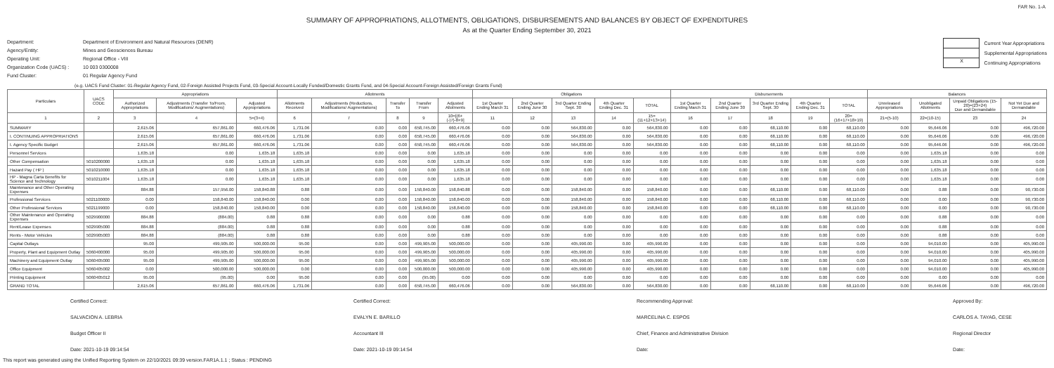FAR No. 1-A
SUMMARY OF APPROPRIATIONS, ALLOTMENTS, OBLIGATIONS, DISBURSEMENTS AND BALANCES BY OBJECT OF EXPENDITURES
As at the Quarter Ending September 30, 2021
Department: Department of Environment and Natural Resources (DENR)
Agency/Entity: Mines and Geosciences Bureau
Operating Unit: Regional Office - VIII
Organization Code (UACS) : 10 003 0300008
Fund Cluster: 01 Regular Agency Fund
Current Year Appropriations
Supplemental Appropriations
X Continuing Appropriations
(e.g. UACS Fund Cluster: 01-Regular Agency Fund, 02-Foreign Assisted Projects Fund, 03-Special Account-Locally Funded/Domestic Grants Fund, and 04-Special Account-Foreign Assisted/Foreign Grants Fund)
| Particulars | UACS CODE | Appropriations | | | Allotments | | | | | Obligations | | | | | Disbursements | | | | | Balances | | | |
| --- | --- | --- | --- | --- | --- | --- | --- | --- | --- | --- | --- | --- | --- | --- | --- | --- | --- | --- | --- | --- | --- | --- | --- |
| | | Authorized Appropriations | Adjustments (Transfer To/From, Modifications/ Augmentations) | Adjusted Appropriations | Allotments Received | Adjustments (Reductions, Modifications/ Augmentations) | Transfer To | Transfer From | Adjusted Allotments | 1st Quarter Ending March 31 | 2nd Quarter Ending June 30 | 3rd Quarter Ending Sept. 30 | 4th Quarter Ending Dec. 31 | TOTAL | 1st Quarter Ending March 31 | 2nd Quarter Ending June 30 | 3rd Quarter Ending Sept. 30 | 4th Quarter Ending Dec. 31 | TOTAL | Unreleased Appropriations | Unobligated Allotments | Unpaid Obligations (15-20)=(23+24) Due and Demandable | Not Yet Due and Demandable |
| 1 | 2 | 3 | 4 | 5=(3+4) | 6 | 7 | 8 | 9 | 10=[{6+(-)7}-8+9] | 11 | 12 | 13 | 14 | 15=(11+12+13+14) | 16 | 17 | 18 | 19 | 20=(16+17+18+19) | 21=(5-10) | 22=(10-15) | 23 | 24 |
| SUMMARY | | 2,615.06 | 657,861.00 | 660,476.06 | 1,731.06 | 0.00 | 0.00 | 658,745.00 | 660,476.06 | 0.00 | 0.00 | 564,830.00 | 0.00 | 564,830.00 | 0.00 | 0.00 | 68,110.00 | 0.00 | 68,110.00 | 0.00 | 95,646.06 | 0.00 | 496,720.00 |
| I. CONTINUING APPROPRIATIONS | | 2,615.06 | 657,861.00 | 660,476.06 | 1,731.06 | 0.00 | 0.00 | 658,745.00 | 660,476.06 | 0.00 | 0.00 | 564,830.00 | 0.00 | 564,830.00 | 0.00 | 0.00 | 68,110.00 | 0.00 | 68,110.00 | 0.00 | 95,646.06 | 0.00 | 496,720.00 |
| I. Agency Specific Budget | | 2,615.06 | 657,861.00 | 660,476.06 | 1,731.06 | 0.00 | 0.00 | 658,745.00 | 660,476.06 | 0.00 | 0.00 | 564,830.00 | 0.00 | 564,830.00 | 0.00 | 0.00 | 68,110.00 | 0.00 | 68,110.00 | 0.00 | 95,646.06 | 0.00 | 496,720.00 |
| Personnel Services | | 1,635.18 | 0.00 | 1,635.18 | 1,635.18 | 0.00 | 0.00 | 0.00 | 1,635.18 | 0.00 | 0.00 | 0.00 | 0.00 | 0.00 | 0.00 | 0.00 | 0.00 | 0.00 | 0.00 | 0.00 | 1,635.18 | 0.00 | 0.00 |
| Other Compensation | 5010200000 | 1,635.18 | 0.00 | 1,635.18 | 1,635.18 | 0.00 | 0.00 | 0.00 | 1,635.18 | 0.00 | 0.00 | 0.00 | 0.00 | 0.00 | 0.00 | 0.00 | 0.00 | 0.00 | 0.00 | 0.00 | 1,635.18 | 0.00 | 0.00 |
| Hazard Pay ( HP ) | 5010210000 | 1,635.18 | 0.00 | 1,635.18 | 1,635.18 | 0.00 | 0.00 | 0.00 | 1,635.18 | 0.00 | 0.00 | 0.00 | 0.00 | 0.00 | 0.00 | 0.00 | 0.00 | 0.00 | 0.00 | 0.00 | 1,635.18 | 0.00 | 0.00 |
| HP - Magna Carta Benefits for Science and Technology | 5010211004 | 1,635.18 | 0.00 | 1,635.18 | 1,635.18 | 0.00 | 0.00 | 0.00 | 1,635.18 | 0.00 | 0.00 | 0.00 | 0.00 | 0.00 | 0.00 | 0.00 | 0.00 | 0.00 | 0.00 | 0.00 | 1,635.18 | 0.00 | 0.00 |
| Maintenance and Other Operating Expenses | | 884.88 | 157,956.00 | 158,840.88 | 0.88 | 0.00 | 0.00 | 158,840.00 | 158,840.88 | 0.00 | 0.00 | 158,840.00 | 0.00 | 158,840.00 | 0.00 | 0.00 | 68,110.00 | 0.00 | 68,110.00 | 0.00 | 0.88 | 0.00 | 90,730.00 |
| Professional Services | 5021100000 | 0.00 | 158,840.00 | 158,840.00 | 0.00 | 0.00 | 0.00 | 158,840.00 | 158,840.00 | 0.00 | 0.00 | 158,840.00 | 0.00 | 158,840.00 | 0.00 | 0.00 | 68,110.00 | 0.00 | 68,110.00 | 0.00 | 0.00 | 0.00 | 90,730.00 |
| Other Professional Services | 5021199000 | 0.00 | 158,840.00 | 158,840.00 | 0.00 | 0.00 | 0.00 | 158,840.00 | 158,840.00 | 0.00 | 0.00 | 158,840.00 | 0.00 | 158,840.00 | 0.00 | 0.00 | 68,110.00 | 0.00 | 68,110.00 | 0.00 | 0.00 | 0.00 | 90,730.00 |
| Other Maintenance and Operating Expenses | 5029900000 | 884.88 | (884.00) | 0.88 | 0.88 | 0.00 | 0.00 | 0.00 | 0.88 | 0.00 | 0.00 | 0.00 | 0.00 | 0.00 | 0.00 | 0.00 | 0.00 | 0.00 | 0.00 | 0.00 | 0.88 | 0.00 | 0.00 |
| Rent/Lease Expenses | 5029905000 | 884.88 | (884.00) | 0.88 | 0.88 | 0.00 | 0.00 | 0.00 | 0.88 | 0.00 | 0.00 | 0.00 | 0.00 | 0.00 | 0.00 | 0.00 | 0.00 | 0.00 | 0.00 | 0.00 | 0.88 | 0.00 | 0.00 |
| Rents - Motor Vehicles | 5029905003 | 884.88 | (884.00) | 0.88 | 0.88 | 0.00 | 0.00 | 0.00 | 0.88 | 0.00 | 0.00 | 0.00 | 0.00 | 0.00 | 0.00 | 0.00 | 0.00 | 0.00 | 0.00 | 0.00 | 0.88 | 0.00 | 0.00 |
| Capital Outlays | | 95.00 | 499,905.00 | 500,000.00 | 95.00 | 0.00 | 0.00 | 499,905.00 | 500,000.00 | 0.00 | 0.00 | 405,990.00 | 0.00 | 405,990.00 | 0.00 | 0.00 | 0.00 | 0.00 | 0.00 | 0.00 | 94,010.00 | 0.00 | 405,990.00 |
| Property, Plant and Equipment Outlay | 5060400000 | 95.00 | 499,905.00 | 500,000.00 | 95.00 | 0.00 | 0.00 | 499,905.00 | 500,000.00 | 0.00 | 0.00 | 405,990.00 | 0.00 | 405,990.00 | 0.00 | 0.00 | 0.00 | 0.00 | 0.00 | 0.00 | 94,010.00 | 0.00 | 405,990.00 |
| Machinery and Equipment Outlay | 5060405000 | 95.00 | 499,905.00 | 500,000.00 | 95.00 | 0.00 | 0.00 | 499,905.00 | 500,000.00 | 0.00 | 0.00 | 405,990.00 | 0.00 | 405,990.00 | 0.00 | 0.00 | 0.00 | 0.00 | 0.00 | 0.00 | 94,010.00 | 0.00 | 405,990.00 |
| Office Equipment | 5060405002 | 0.00 | 500,000.00 | 500,000.00 | 0.00 | 0.00 | 0.00 | 500,000.00 | 500,000.00 | 0.00 | 0.00 | 405,990.00 | 0.00 | 405,990.00 | 0.00 | 0.00 | 0.00 | 0.00 | 0.00 | 0.00 | 94,010.00 | 0.00 | 405,990.00 |
| Printing Equipment | 5060405012 | 95.00 | (95.00) | 0.00 | 95.00 | 0.00 | 0.00 | (95.00) | 0.00 | 0.00 | 0.00 | 0.00 | 0.00 | 0.00 | 0.00 | 0.00 | 0.00 | 0.00 | 0.00 | 0.00 | 0.00 | 0.00 | 0.00 |
| GRAND TOTAL | | 2,615.06 | 657,861.00 | 660,476.06 | 1,731.06 | 0.00 | 0.00 | 658,745.00 | 660,476.06 | 0.00 | 0.00 | 564,830.00 | 0.00 | 564,830.00 | 0.00 | 0.00 | 68,110.00 | 0.00 | 68,110.00 | 0.00 | 95,646.06 | 0.00 | 496,720.00 |
Certified Correct:
SALVACION A. LEBRIA
Budget Officer II
Date: 2021-10-19 09:14:54
Certified Correct:
EVALYN E. BARILLO
Accountant III
Date: 2021-10-19 09:14:54
Recommending Approval:
MARCELINA C. ESPOS
Chief, Finance and Administrative Division
Date:
Approved By:
CARLOS A. TAYAG, CESE
Regional Director
Date:
This report was generated using the Unified Reporting System on 22/10/2021 09:39 version.FAR1A.1.1 ; Status : PENDING